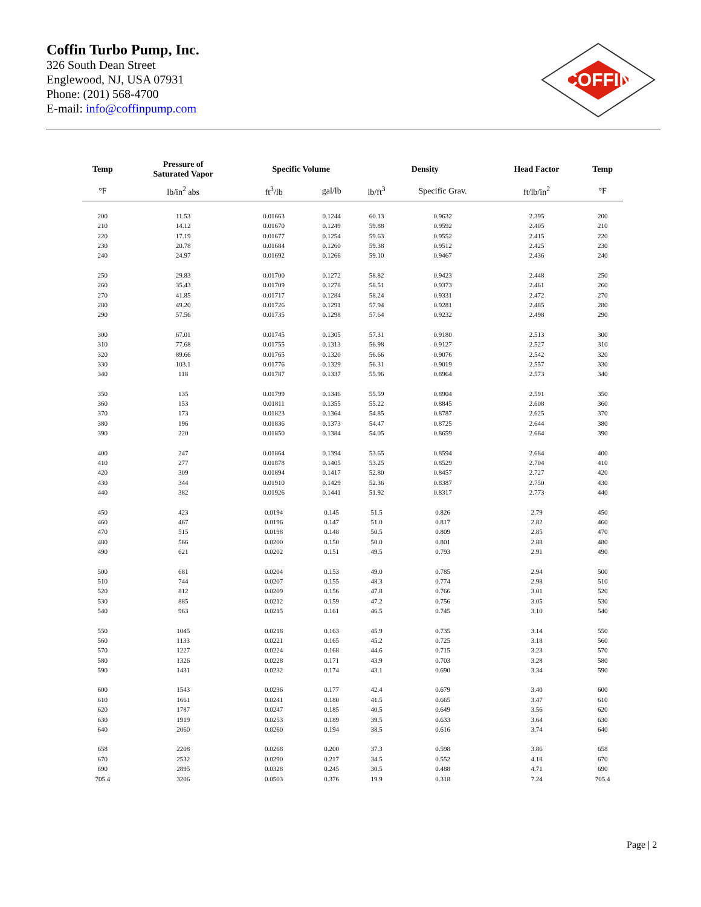Coffin Turbo Pump, Inc.
326 South Dean Street
Englewood, NJ, USA 07931
Phone: (201) 568-4700
E-mail: info@coffinpump.com
COFFIN
| Temp | Pressure of Saturated Vapor | Specific Volume | | Density | | Head Factor | Temp |
| --- | --- | --- | --- | --- | --- | --- | --- |
| °F | lb/in<sup>2</sup> abs | ft<sup>3</sup>/lb | gal/lb | lb/ft<sup>3</sup> | Specific Grav. | ft/lb/in<sup>2</sup> | °F |
| 200 | 11.53 | 0.01663 | 0.1244 | 60.13 | 0.9632 | 2.395 | 200 |
| 210 | 14.12 | 0.01670 | 0.1249 | 59.88 | 0.9592 | 2.405 | 210 |
| 220 | 17.19 | 0.01677 | 0.1254 | 59.63 | 0.9552 | 2.415 | 220 |
| 230 | 20.78 | 0.01684 | 0.1260 | 59.38 | 0.9512 | 2.425 | 230 |
| 240 | 24.97 | 0.01692 | 0.1266 | 59.10 | 0.9467 | 2.436 | 240 |
| 250 | 29.83 | 0.01700 | 0.1272 | 58.82 | 0.9423 | 2.448 | 250 |
| 260 | 35.43 | 0.01709 | 0.1278 | 58.51 | 0.9373 | 2.461 | 260 |
| 270 | 41.85 | 0.01717 | 0.1284 | 58.24 | 0.9331 | 2.472 | 270 |
| 280 | 49.20 | 0.01726 | 0.1291 | 57.94 | 0.9281 | 2.485 | 280 |
| 290 | 57.56 | 0.01735 | 0.1298 | 57.64 | 0.9232 | 2.498 | 290 |
| 300 | 67.01 | 0.01745 | 0.1305 | 57.31 | 0.9180 | 2.513 | 300 |
| 310 | 77.68 | 0.01755 | 0.1313 | 56.98 | 0.9127 | 2.527 | 310 |
| 320 | 89.66 | 0.01765 | 0.1320 | 56.66 | 0.9076 | 2.542 | 320 |
| 330 | 103.1 | 0.01776 | 0.1329 | 56.31 | 0.9019 | 2.557 | 330 |
| 340 | 118 | 0.01787 | 0.1337 | 55.96 | 0.8964 | 2.573 | 340 |
| 350 | 135 | 0.01799 | 0.1346 | 55.59 | 0.8904 | 2.591 | 350 |
| 360 | 153 | 0.01811 | 0.1355 | 55.22 | 0.8845 | 2.608 | 360 |
| 370 | 173 | 0.01823 | 0.1364 | 54.85 | 0.8787 | 2.625 | 370 |
| 380 | 196 | 0.01836 | 0.1373 | 54.47 | 0.8725 | 2.644 | 380 |
| 390 | 220 | 0.01850 | 0.1384 | 54.05 | 0.8659 | 2.664 | 390 |
| 400 | 247 | 0.01864 | 0.1394 | 53.65 | 0.8594 | 2.684 | 400 |
| 410 | 277 | 0.01878 | 0.1405 | 53.25 | 0.8529 | 2.704 | 410 |
| 420 | 309 | 0.01894 | 0.1417 | 52.80 | 0.8457 | 2.727 | 420 |
| 430 | 344 | 0.01910 | 0.1429 | 52.36 | 0.8387 | 2.750 | 430 |
| 440 | 382 | 0.01926 | 0.1441 | 51.92 | 0.8317 | 2.773 | 440 |
| 450 | 423 | 0.0194 | 0.145 | 51.5 | 0.826 | 2.79 | 450 |
| 460 | 467 | 0.0196 | 0.147 | 51.0 | 0.817 | 2.82 | 460 |
| 470 | 515 | 0.0198 | 0.148 | 50.5 | 0.809 | 2.85 | 470 |
| 480 | 566 | 0.0200 | 0.150 | 50.0 | 0.801 | 2.88 | 480 |
| 490 | 621 | 0.0202 | 0.151 | 49.5 | 0.793 | 2.91 | 490 |
| 500 | 681 | 0.0204 | 0.153 | 49.0 | 0.785 | 2.94 | 500 |
| 510 | 744 | 0.0207 | 0.155 | 48.3 | 0.774 | 2.98 | 510 |
| 520 | 812 | 0.0209 | 0.156 | 47.8 | 0.766 | 3.01 | 520 |
| 530 | 885 | 0.0212 | 0.159 | 47.2 | 0.756 | 3.05 | 530 |
| 540 | 963 | 0.0215 | 0.161 | 46.5 | 0.745 | 3.10 | 540 |
| 550 | 1045 | 0.0218 | 0.163 | 45.9 | 0.735 | 3.14 | 550 |
| 560 | 1133 | 0.0221 | 0.165 | 45.2 | 0.725 | 3.18 | 560 |
| 570 | 1227 | 0.0224 | 0.168 | 44.6 | 0.715 | 3.23 | 570 |
| 580 | 1326 | 0.0228 | 0.171 | 43.9 | 0.703 | 3.28 | 580 |
| 590 | 1431 | 0.0232 | 0.174 | 43.1 | 0.690 | 3.34 | 590 |
| 600 | 1543 | 0.0236 | 0.177 | 42.4 | 0.679 | 3.40 | 600 |
| 610 | 1661 | 0.0241 | 0.180 | 41.5 | 0.665 | 3.47 | 610 |
| 620 | 1787 | 0.0247 | 0.185 | 40.5 | 0.649 | 3.56 | 620 |
| 630 | 1919 | 0.0253 | 0.189 | 39.5 | 0.633 | 3.64 | 630 |
| 640 | 2060 | 0.0260 | 0.194 | 38.5 | 0.616 | 3.74 | 640 |
| 658 | 2208 | 0.0268 | 0.200 | 37.3 | 0.598 | 3.86 | 658 |
| 670 | 2532 | 0.0290 | 0.217 | 34.5 | 0.552 | 4.18 | 670 |
| 690 | 2895 | 0.0328 | 0.245 | 30.5 | 0.488 | 4.71 | 690 |
| 705.4 | 3206 | 0.0503 | 0.376 | 19.9 | 0.318 | 7.24 | 705.4 |
Page | 2